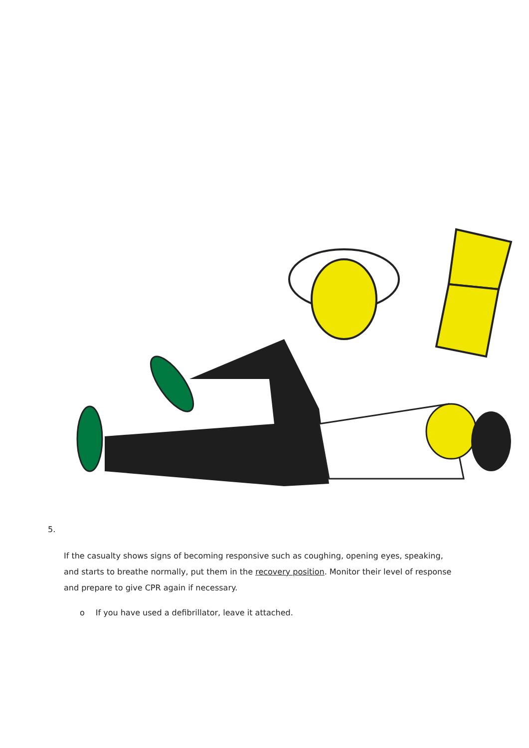5.
If the casualty shows signs of becoming responsive such as coughing, opening eyes, speaking, and starts to breathe normally, put them in the recovery position. Monitor their level of response and prepare to give CPR again if necessary.
o If you have used a defibrillator, leave it attached.